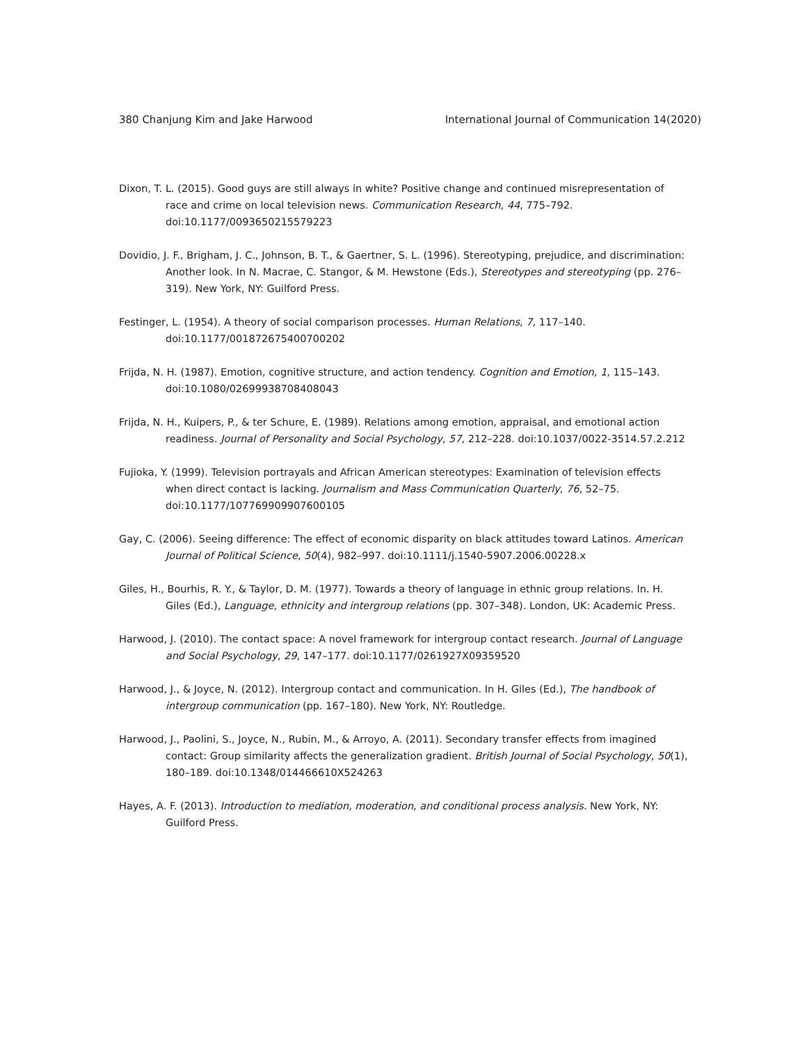380 Chanjung Kim and Jake Harwood International Journal of Communication 14(2020)
Dixon, T. L. (2015). Good guys are still always in white? Positive change and continued misrepresentation of race and crime on local television news. Communication Research, 44, 775–792. doi:10.1177/0093650215579223
Dovidio, J. F., Brigham, J. C., Johnson, B. T., & Gaertner, S. L. (1996). Stereotyping, prejudice, and discrimination: Another look. In N. Macrae, C. Stangor, & M. Hewstone (Eds.), Stereotypes and stereotyping (pp. 276–319). New York, NY: Guilford Press.
Festinger, L. (1954). A theory of social comparison processes. Human Relations, 7, 117–140. doi:10.1177/001872675400700202
Frijda, N. H. (1987). Emotion, cognitive structure, and action tendency. Cognition and Emotion, 1, 115–143. doi:10.1080/02699938708408043
Frijda, N. H., Kuipers, P., & ter Schure, E. (1989). Relations among emotion, appraisal, and emotional action readiness. Journal of Personality and Social Psychology, 57, 212–228. doi:10.1037/0022-3514.57.2.212
Fujioka, Y. (1999). Television portrayals and African American stereotypes: Examination of television effects when direct contact is lacking. Journalism and Mass Communication Quarterly, 76, 52–75. doi:10.1177/107769909907600105
Gay, C. (2006). Seeing difference: The effect of economic disparity on black attitudes toward Latinos. American Journal of Political Science, 50(4), 982–997. doi:10.1111/j.1540-5907.2006.00228.x
Giles, H., Bourhis, R. Y., & Taylor, D. M. (1977). Towards a theory of language in ethnic group relations. In. H. Giles (Ed.), Language, ethnicity and intergroup relations (pp. 307–348). London, UK: Academic Press.
Harwood, J. (2010). The contact space: A novel framework for intergroup contact research. Journal of Language and Social Psychology, 29, 147–177. doi:10.1177/0261927X09359520
Harwood, J., & Joyce, N. (2012). Intergroup contact and communication. In H. Giles (Ed.), The handbook of intergroup communication (pp. 167–180). New York, NY: Routledge.
Harwood, J., Paolini, S., Joyce, N., Rubin, M., & Arroyo, A. (2011). Secondary transfer effects from imagined contact: Group similarity affects the generalization gradient. British Journal of Social Psychology, 50(1), 180–189. doi:10.1348/014466610X524263
Hayes, A. F. (2013). Introduction to mediation, moderation, and conditional process analysis. New York, NY: Guilford Press.